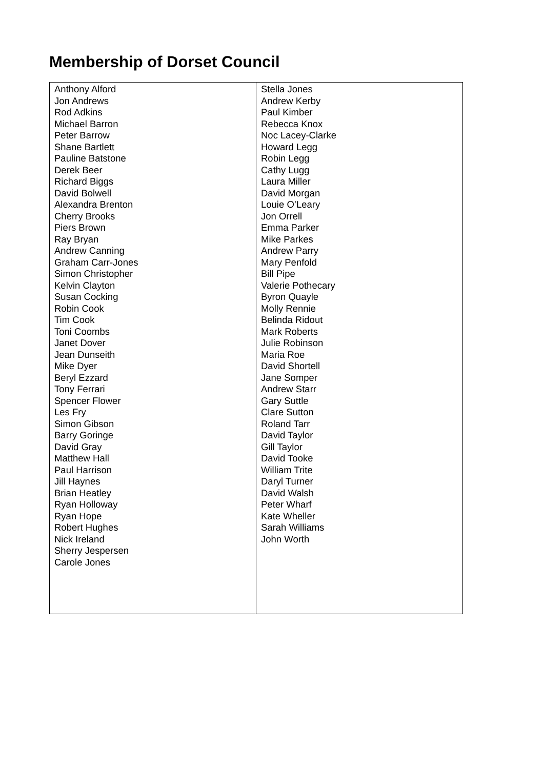Membership of Dorset Council
| Anthony Alford Jon Andrews Rod Adkins Michael Barron Peter Barrow Shane Bartlett Pauline Batstone Derek Beer Richard Biggs David Bolwell Alexandra Brenton Cherry Brooks Piers Brown Ray Bryan Andrew Canning Graham Carr-Jones Simon Christopher Kelvin Clayton Susan Cocking Robin Cook Tim Cook Toni Coombs Janet Dover Jean Dunseith Mike Dyer Beryl Ezzard Tony Ferrari Spencer Flower Les Fry Simon Gibson Barry Goringe David Gray Matthew Hall Paul Harrison Jill Haynes Brian Heatley Ryan Holloway Ryan Hope Robert Hughes Nick Ireland Sherry Jespersen Carole Jones | Stella Jones Andrew Kerby Paul Kimber Rebecca Knox Noc Lacey-Clarke Howard Legg Robin Legg Cathy Lugg Laura Miller David Morgan Louie O’Leary Jon Orrell Emma Parker Mike Parkes Andrew Parry Mary Penfold Bill Pipe Valerie Pothecary Byron Quayle Molly Rennie Belinda Ridout Mark Roberts Julie Robinson Maria Roe David Shortell Jane Somper Andrew Starr Gary Suttle Clare Sutton Roland Tarr David Taylor Gill Taylor David Tooke William Trite Daryl Turner David Walsh Peter Wharf Kate Wheller Sarah Williams John Worth |